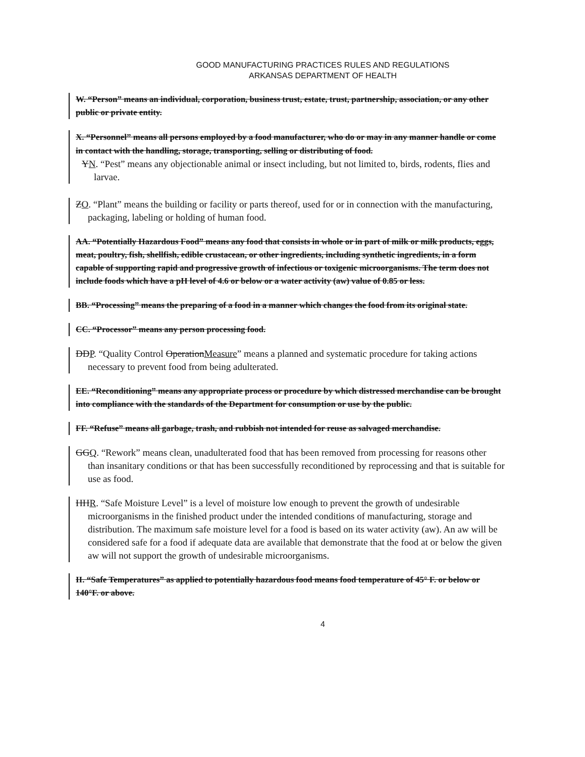GOOD MANUFACTURING PRACTICES RULES AND REGULATIONS
ARKANSAS DEPARTMENT OF HEALTH
W. “Person” means an individual, corporation, business trust, estate, trust, partnership, association, or any other public or private entity.
X. “Personnel” means all persons employed by a food manufacturer, who do or may in any manner handle or come in contact with the handling, storage, transporting, selling or distributing of food.
YN. “Pest” means any objectionable animal or insect including, but not limited to, birds, rodents, flies and larvae.
ZO. “Plant” means the building or facility or parts thereof, used for or in connection with the manufacturing, packaging, labeling or holding of human food.
AA. “Potentially Hazardous Food” means any food that consists in whole or in part of milk or milk products, eggs, meat, poultry, fish, shellfish, edible crustacean, or other ingredients, including synthetic ingredients, in a form capable of supporting rapid and progressive growth of infectious or toxigenic microorganisms. The term does not include foods which have a pH level of 4.6 or below or a water activity (aw) value of 0.85 or less.
BB. “Processing” means the preparing of a food in a manner which changes the food from its original state.
CC. “Processor” means any person processing food.
DDP. “Quality Control OperationMeasure” means a planned and systematic procedure for taking actions necessary to prevent food from being adulterated.
EE. “Reconditioning” means any appropriate process or procedure by which distressed merchandise can be brought into compliance with the standards of the Department for consumption or use by the public.
FF. “Refuse” means all garbage, trash, and rubbish not intended for reuse as salvaged merchandise.
GGQ. “Rework” means clean, unadulterated food that has been removed from processing for reasons other than insanitary conditions or that has been successfully reconditioned by reprocessing and that is suitable for use as food.
HHR. “Safe Moisture Level” is a level of moisture low enough to prevent the growth of undesirable microorganisms in the finished product under the intended conditions of manufacturing, storage and distribution. The maximum safe moisture level for a food is based on its water activity (aw). An aw will be considered safe for a food if adequate data are available that demonstrate that the food at or below the given aw will not support the growth of undesirable microorganisms.
II. “Safe Temperatures” as applied to potentially hazardous food means food temperature of 45° F. or below or 140°F. or above.
4